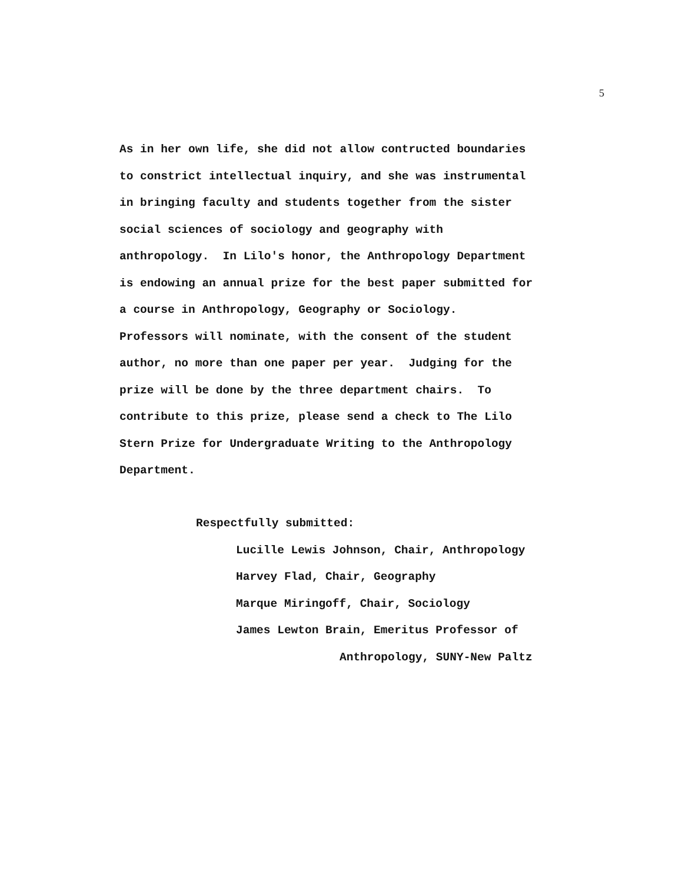5
As in her own life, she did not allow contructed boundaries
to constrict intellectual inquiry, and she was instrumental
in bringing faculty and students together from the sister
social sciences of sociology and geography with
anthropology. In Lilo's honor, the Anthropology Department
is endowing an annual prize for the best paper submitted for
a course in Anthropology, Geography or Sociology.
Professors will nominate, with the consent of the student
author, no more than one paper per year. Judging for the
prize will be done by the three department chairs. To
contribute to this prize, please send a check to The Lilo
Stern Prize for Undergraduate Writing to the Anthropology
Department.
Respectfully submitted:
Lucille Lewis Johnson, Chair, Anthropology
Harvey Flad, Chair, Geography
Marque Miringoff, Chair, Sociology
James Lewton Brain, Emeritus Professor of
Anthropology, SUNY-New Paltz